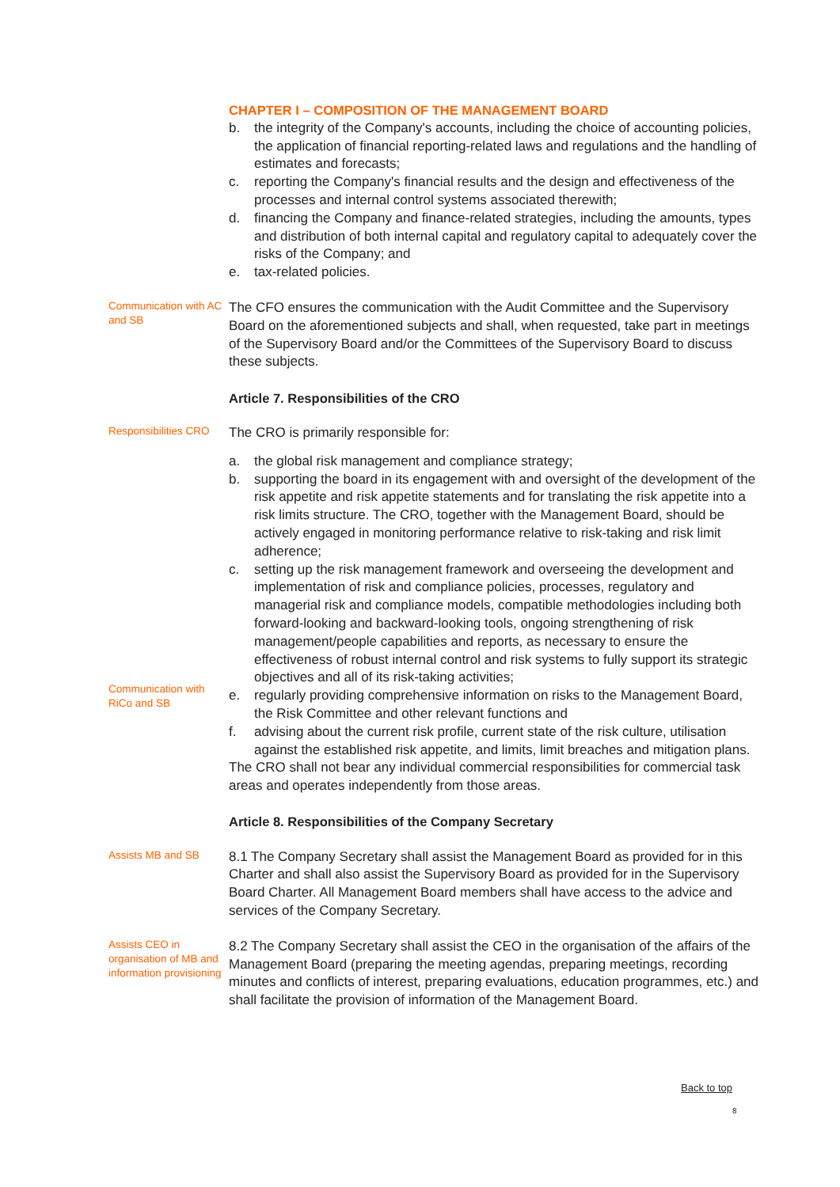CHAPTER I – COMPOSITION OF THE MANAGEMENT BOARD
b. the integrity of the Company's accounts, including the choice of accounting policies, the application of financial reporting-related laws and regulations and the handling of estimates and forecasts;
c. reporting the Company's financial results and the design and effectiveness of the processes and internal control systems associated therewith;
d. financing the Company and finance-related strategies, including the amounts, types and distribution of both internal capital and regulatory capital to adequately cover the risks of the Company; and
e. tax-related policies.
Communication with AC and SB
The CFO ensures the communication with the Audit Committee and the Supervisory Board on the aforementioned subjects and shall, when requested, take part in meetings of the Supervisory Board and/or the Committees of the Supervisory Board to discuss these subjects.
Article 7. Responsibilities of the CRO
Responsibilities CRO
The CRO is primarily responsible for:
Communication with RiCo and SB
a. the global risk management and compliance strategy;
b. supporting the board in its engagement with and oversight of the development of the risk appetite and risk appetite statements and for translating the risk appetite into a risk limits structure. The CRO, together with the Management Board, should be actively engaged in monitoring performance relative to risk-taking and risk limit adherence;
c. setting up the risk management framework and overseeing the development and implementation of risk and compliance policies, processes, regulatory and managerial risk and compliance models, compatible methodologies including both forward-looking and backward-looking tools, ongoing strengthening of risk management/people capabilities and reports, as necessary to ensure the effectiveness of robust internal control and risk systems to fully support its strategic objectives and all of its risk-taking activities;
e. regularly providing comprehensive information on risks to the Management Board, the Risk Committee and other relevant functions and
f. advising about the current risk profile, current state of the risk culture, utilisation against the established risk appetite, and limits, limit breaches and mitigation plans.
The CRO shall not bear any individual commercial responsibilities for commercial task areas and operates independently from those areas.
Article 8. Responsibilities of the Company Secretary
Assists MB and SB
8.1 The Company Secretary shall assist the Management Board as provided for in this Charter and shall also assist the Supervisory Board as provided for in the Supervisory Board Charter. All Management Board members shall have access to the advice and services of the Company Secretary.
Assists CEO in organisation of MB and information provisioning
8.2 The Company Secretary shall assist the CEO in the organisation of the affairs of the Management Board (preparing the meeting agendas, preparing meetings, recording minutes and conflicts of interest, preparing evaluations, education programmes, etc.) and shall facilitate the provision of information of the Management Board.
Back to top
8